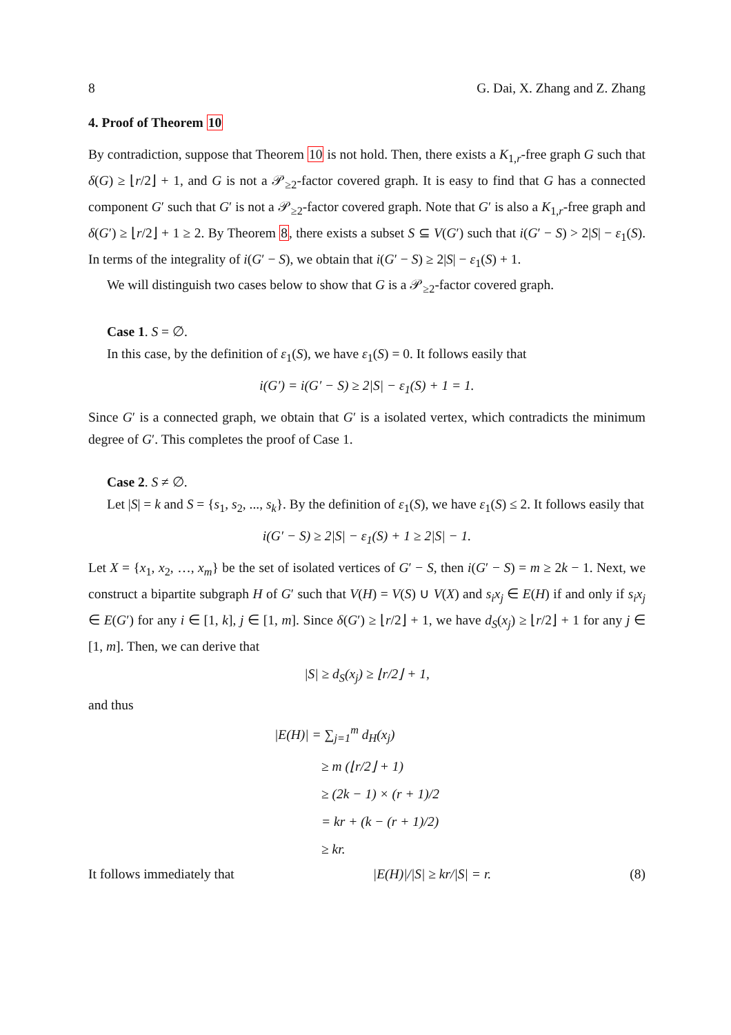8 G. Dai, X. Zhang and Z. Zhang
4. Proof of Theorem 10
By contradiction, suppose that Theorem 10 is not hold. Then, there exists a K<sub>1,r</sub>-free graph G such that δ(G) ≥ ⌊r/2⌋ + 1, and G is not a 𝒫<sub>≥2</sub>-factor covered graph. It is easy to find that G has a connected component G′ such that G′ is not a 𝒫<sub>≥2</sub>-factor covered graph. Note that G′ is also a K<sub>1,r</sub>-free graph and δ(G′) ≥ ⌊r/2⌋ + 1 ≥ 2. By Theorem 8, there exists a subset S ⊆ V(G′) such that i(G′ − S) > 2|S| − ε<sub>1</sub>(S). In terms of the integrality of i(G′ − S), we obtain that i(G′ − S) ≥ 2|S| − ε<sub>1</sub>(S) + 1.
We will distinguish two cases below to show that G is a 𝒫<sub>≥2</sub>-factor covered graph.
Case 1. S = ∅.
In this case, by the definition of ε<sub>1</sub>(S), we have ε<sub>1</sub>(S) = 0. It follows easily that
i(G′) = i(G′ − S) ≥ 2|S| − ε<sub>1</sub>(S) + 1 = 1.
Since G′ is a connected graph, we obtain that G′ is a isolated vertex, which contradicts the minimum degree of G′. This completes the proof of Case 1.
Case 2. S ≠ ∅.
Let |S| = k and S = {s<sub>1</sub>, s<sub>2</sub>, ..., s<sub>k</sub>}. By the definition of ε<sub>1</sub>(S), we have ε<sub>1</sub>(S) ≤ 2. It follows easily that
i(G′ − S) ≥ 2|S| − ε<sub>1</sub>(S) + 1 ≥ 2|S| − 1.
Let X = {x<sub>1</sub>, x<sub>2</sub>, …, x<sub>m</sub>} be the set of isolated vertices of G′ − S, then i(G′ − S) = m ≥ 2k − 1. Next, we construct a bipartite subgraph H of G′ such that V(H) = V(S) ∪ V(X) and s<sub>i</sub>x<sub>j</sub> ∈ E(H) if and only if s<sub>i</sub>x<sub>j</sub> ∈ E(G′) for any i ∈ [1, k], j ∈ [1, m]. Since δ(G′) ≥ ⌊r/2⌋ + 1, we have d<sub>S</sub>(x<sub>j</sub>) ≥ ⌊r/2⌋ + 1 for any j ∈ [1, m]. Then, we can derive that
|S| ≥ d<sub>S</sub>(x<sub>j</sub>) ≥ ⌊r/2⌋ + 1,
and thus
|E(H)| = ∑<sub>j=1</sub><sup>m</sup> d<sub>H</sub>(x<sub>j</sub>)
≥ m (⌊r/2⌋ + 1)
≥ (2k − 1) × (r + 1)/2
= kr + (k − (r + 1)/2)
≥ kr.
It follows immediately that |E(H)|/|S| ≥ kr/|S| = r. (8)